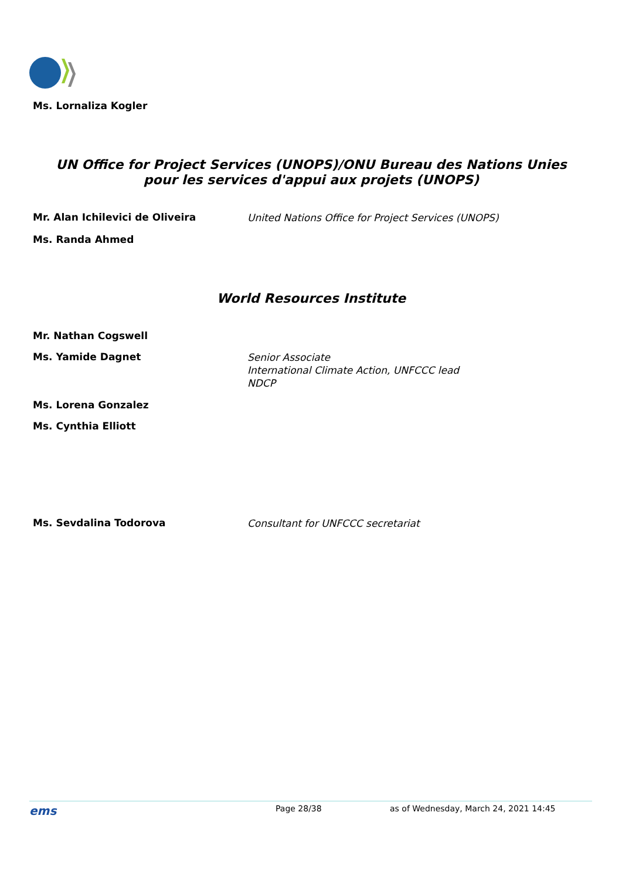Ms. Lornaliza Kogler
UN Office for Project Services (UNOPS)/ONU Bureau des Nations Unies
pour les services d'appui aux projets (UNOPS)
Mr. Alan Ichilevici de Oliveira
United Nations Office for Project Services (UNOPS)
Ms. Randa Ahmed
World Resources Institute
Mr. Nathan Cogswell
Ms. Yamide Dagnet
Senior Associate
International Climate Action, UNFCCC lead
NDCP
Ms. Lorena Gonzalez
Ms. Cynthia Elliott
Ms. Sevdalina Todorova
Consultant for UNFCCC secretariat
ems
Page 28/38 as of Wednesday, March 24, 2021 14:45